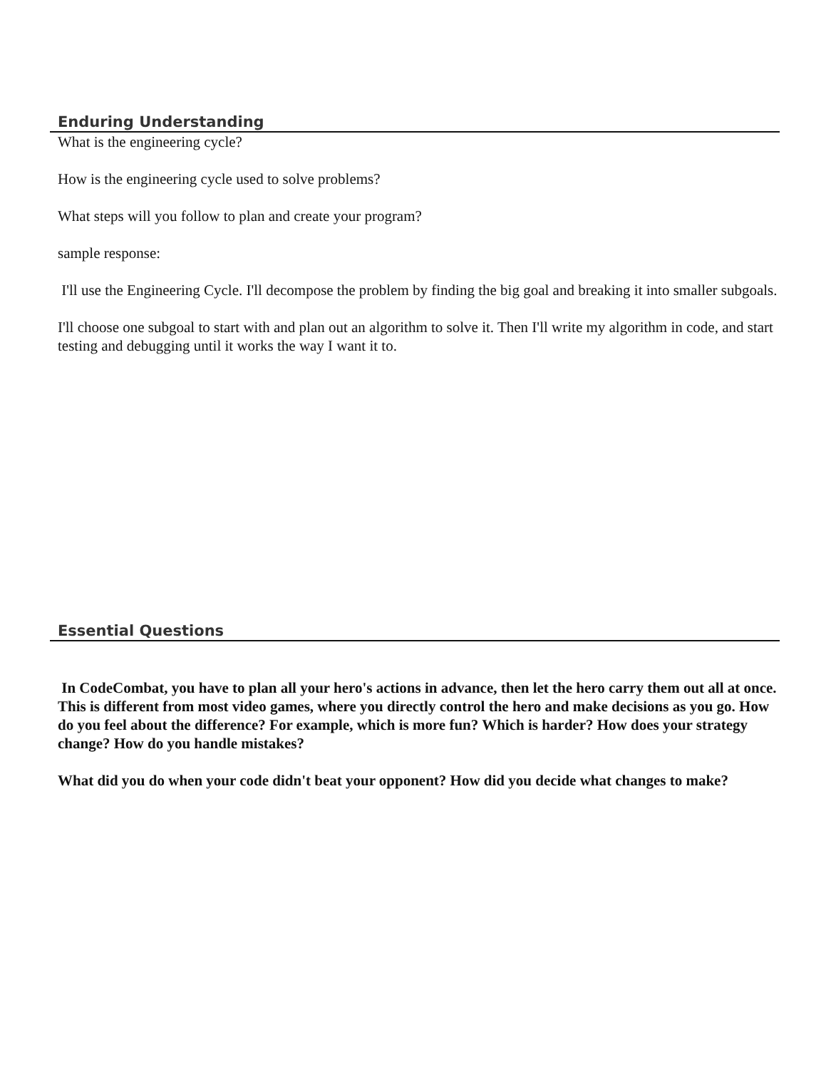Enduring Understanding
What is the engineering cycle?
How is the engineering cycle used to solve problems?
What steps will you follow to plan and create your program?
sample response:
I'll use the Engineering Cycle. I'll decompose the problem by finding the big goal and breaking it into smaller subgoals.
I'll choose one subgoal to start with and plan out an algorithm to solve it. Then I'll write my algorithm in code, and start testing and debugging until it works the way I want it to.
Essential Questions
In CodeCombat, you have to plan all your hero's actions in advance, then let the hero carry them out all at once. This is different from most video games, where you directly control the hero and make decisions as you go. How do you feel about the difference? For example, which is more fun? Which is harder? How does your strategy change? How do you handle mistakes?
What did you do when your code didn't beat your opponent? How did you decide what changes to make?